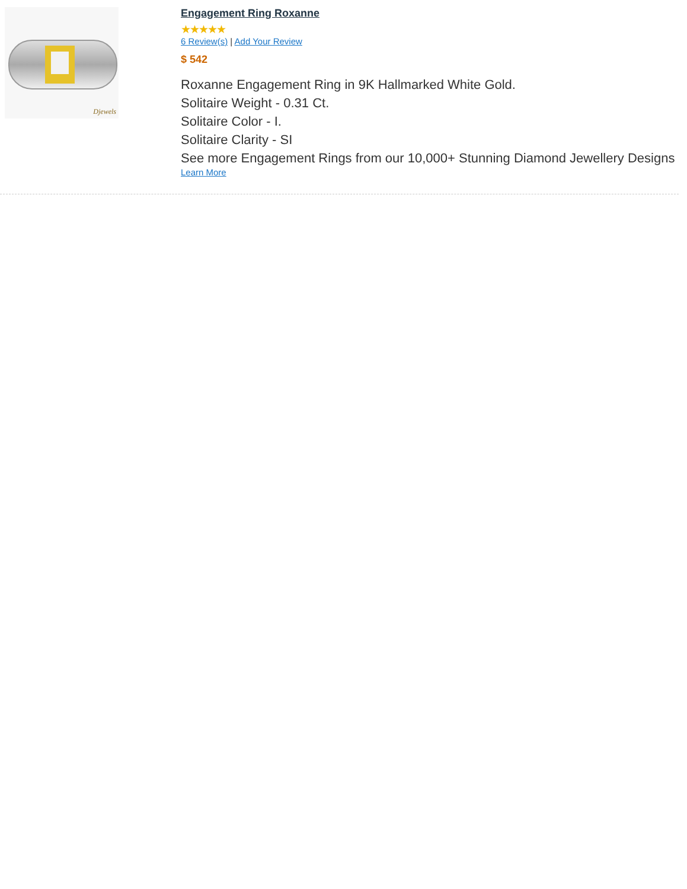Djewels
Engagement Ring Roxanne
★★★★★
6 Review(s) | Add Your Review
$ 542
Roxanne Engagement Ring in 9K Hallmarked White Gold.
Solitaire Weight - 0.31 Ct.
Solitaire Color - I.
Solitaire Clarity - SI
See more Engagement Rings from our 10,000+ Stunning Diamond Jewellery Designs
Learn More